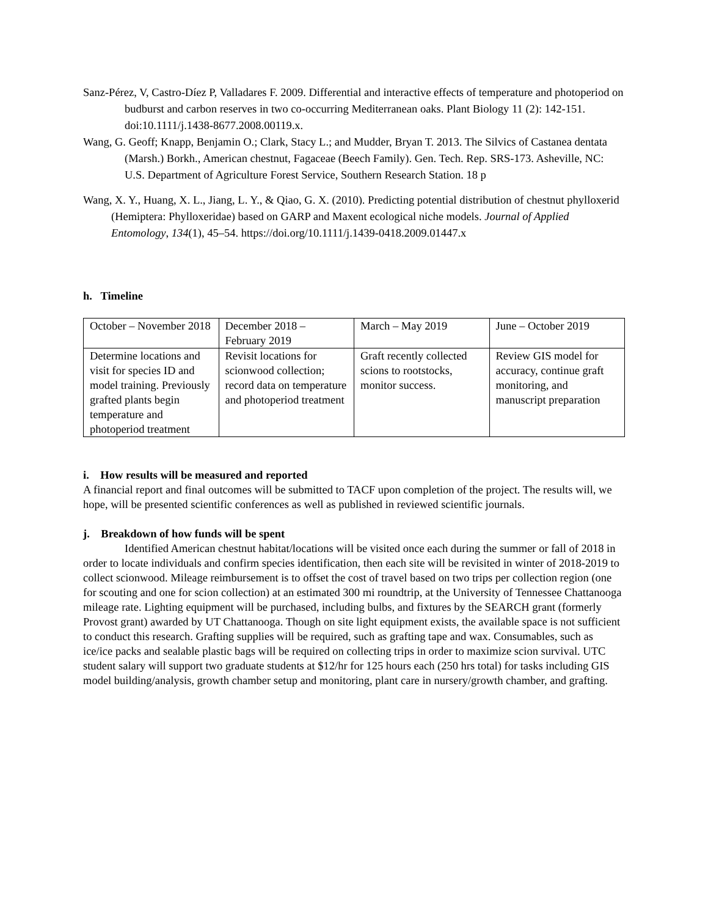Sanz-Pérez, V, Castro-Díez P, Valladares F. 2009. Differential and interactive effects of temperature and photoperiod on budburst and carbon reserves in two co-occurring Mediterranean oaks. Plant Biology 11 (2): 142-151. doi:10.1111/j.1438-8677.2008.00119.x.
Wang, G. Geoff; Knapp, Benjamin O.; Clark, Stacy L.; and Mudder, Bryan T. 2013. The Silvics of Castanea dentata (Marsh.) Borkh., American chestnut, Fagaceae (Beech Family). Gen. Tech. Rep. SRS-173. Asheville, NC: U.S. Department of Agriculture Forest Service, Southern Research Station. 18 p
Wang, X. Y., Huang, X. L., Jiang, L. Y., & Qiao, G. X. (2010). Predicting potential distribution of chestnut phylloxerid (Hemiptera: Phylloxeridae) based on GARP and Maxent ecological niche models. Journal of Applied Entomology, 134(1), 45–54. https://doi.org/10.1111/j.1439-0418.2009.01447.x
h. Timeline
| October – November 2018 | December 2018 – February 2019 | March – May 2019 | June – October 2019 |
| Determine locations and visit for species ID and model training. Previously grafted plants begin temperature and photoperiod treatment | Revisit locations for scionwood collection; record data on temperature and photoperiod treatment | Graft recently collected scions to rootstocks, monitor success. | Review GIS model for accuracy, continue graft monitoring, and manuscript preparation |
i. How results will be measured and reported
A financial report and final outcomes will be submitted to TACF upon completion of the project. The results will, we hope, will be presented scientific conferences as well as published in reviewed scientific journals.
j. Breakdown of how funds will be spent
Identified American chestnut habitat/locations will be visited once each during the summer or fall of 2018 in order to locate individuals and confirm species identification, then each site will be revisited in winter of 2018-2019 to collect scionwood. Mileage reimbursement is to offset the cost of travel based on two trips per collection region (one for scouting and one for scion collection) at an estimated 300 mi roundtrip, at the University of Tennessee Chattanooga mileage rate. Lighting equipment will be purchased, including bulbs, and fixtures by the SEARCH grant (formerly Provost grant) awarded by UT Chattanooga. Though on site light equipment exists, the available space is not sufficient to conduct this research. Grafting supplies will be required, such as grafting tape and wax. Consumables, such as ice/ice packs and sealable plastic bags will be required on collecting trips in order to maximize scion survival. UTC student salary will support two graduate students at $12/hr for 125 hours each (250 hrs total) for tasks including GIS model building/analysis, growth chamber setup and monitoring, plant care in nursery/growth chamber, and grafting.